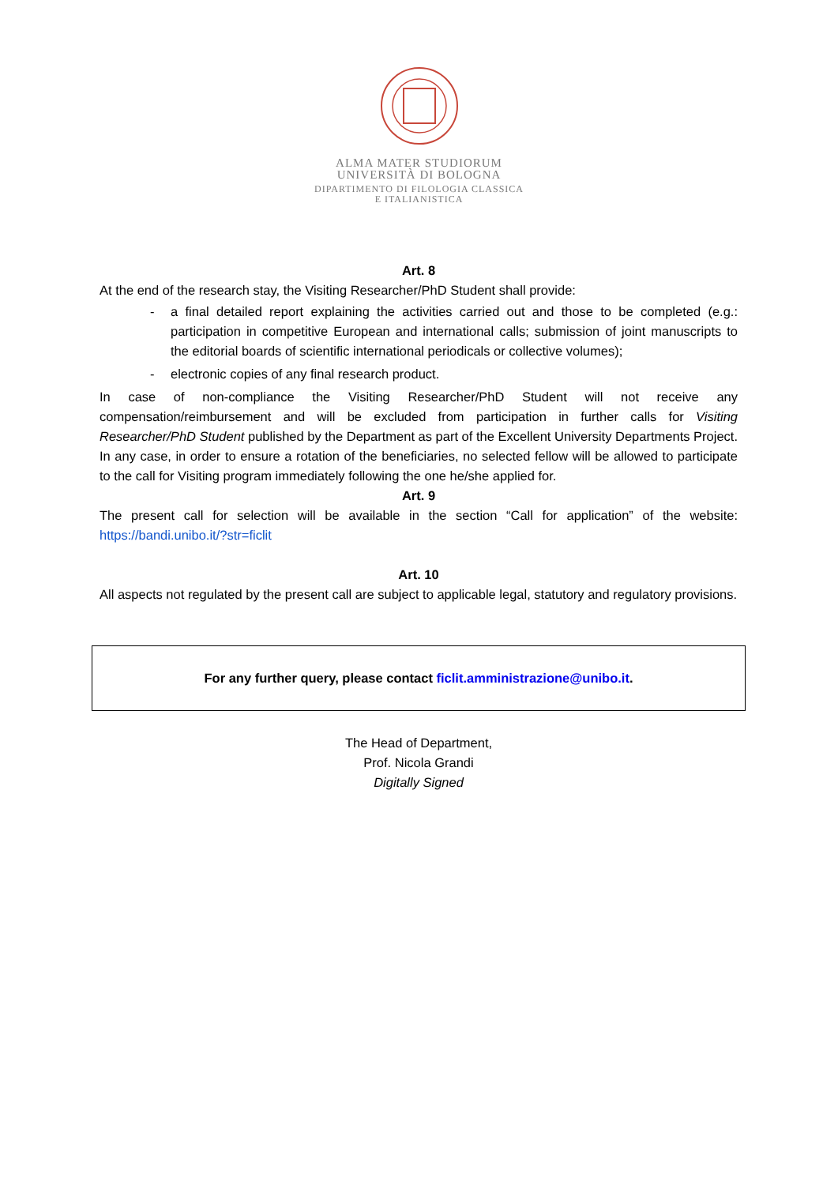ALMA MATER STUDIORUM
UNIVERSITÀ DI BOLOGNA
DIPARTIMENTO DI FILOLOGIA CLASSICA
E ITALIANISTICA
Art. 8
At the end of the research stay, the Visiting Researcher/PhD Student shall provide:
- a final detailed report explaining the activities carried out and those to be completed (e.g.: participation in competitive European and international calls; submission of joint manuscripts to the editorial boards of scientific international periodicals or collective volumes);
- electronic copies of any final research product.
In case of non-compliance the Visiting Researcher/PhD Student will not receive any compensation/reimbursement and will be excluded from participation in further calls for Visiting Researcher/PhD Student published by the Department as part of the Excellent University Departments Project.
In any case, in order to ensure a rotation of the beneficiaries, no selected fellow will be allowed to participate to the call for Visiting program immediately following the one he/she applied for.
Art. 9
The present call for selection will be available in the section “Call for application” of the website: https://bandi.unibo.it/?str=ficlit
Art. 10
All aspects not regulated by the present call are subject to applicable legal, statutory and regulatory provisions.
For any further query, please contact ficlit.amministrazione@unibo.it.
The Head of Department,
Prof. Nicola Grandi
Digitally Signed